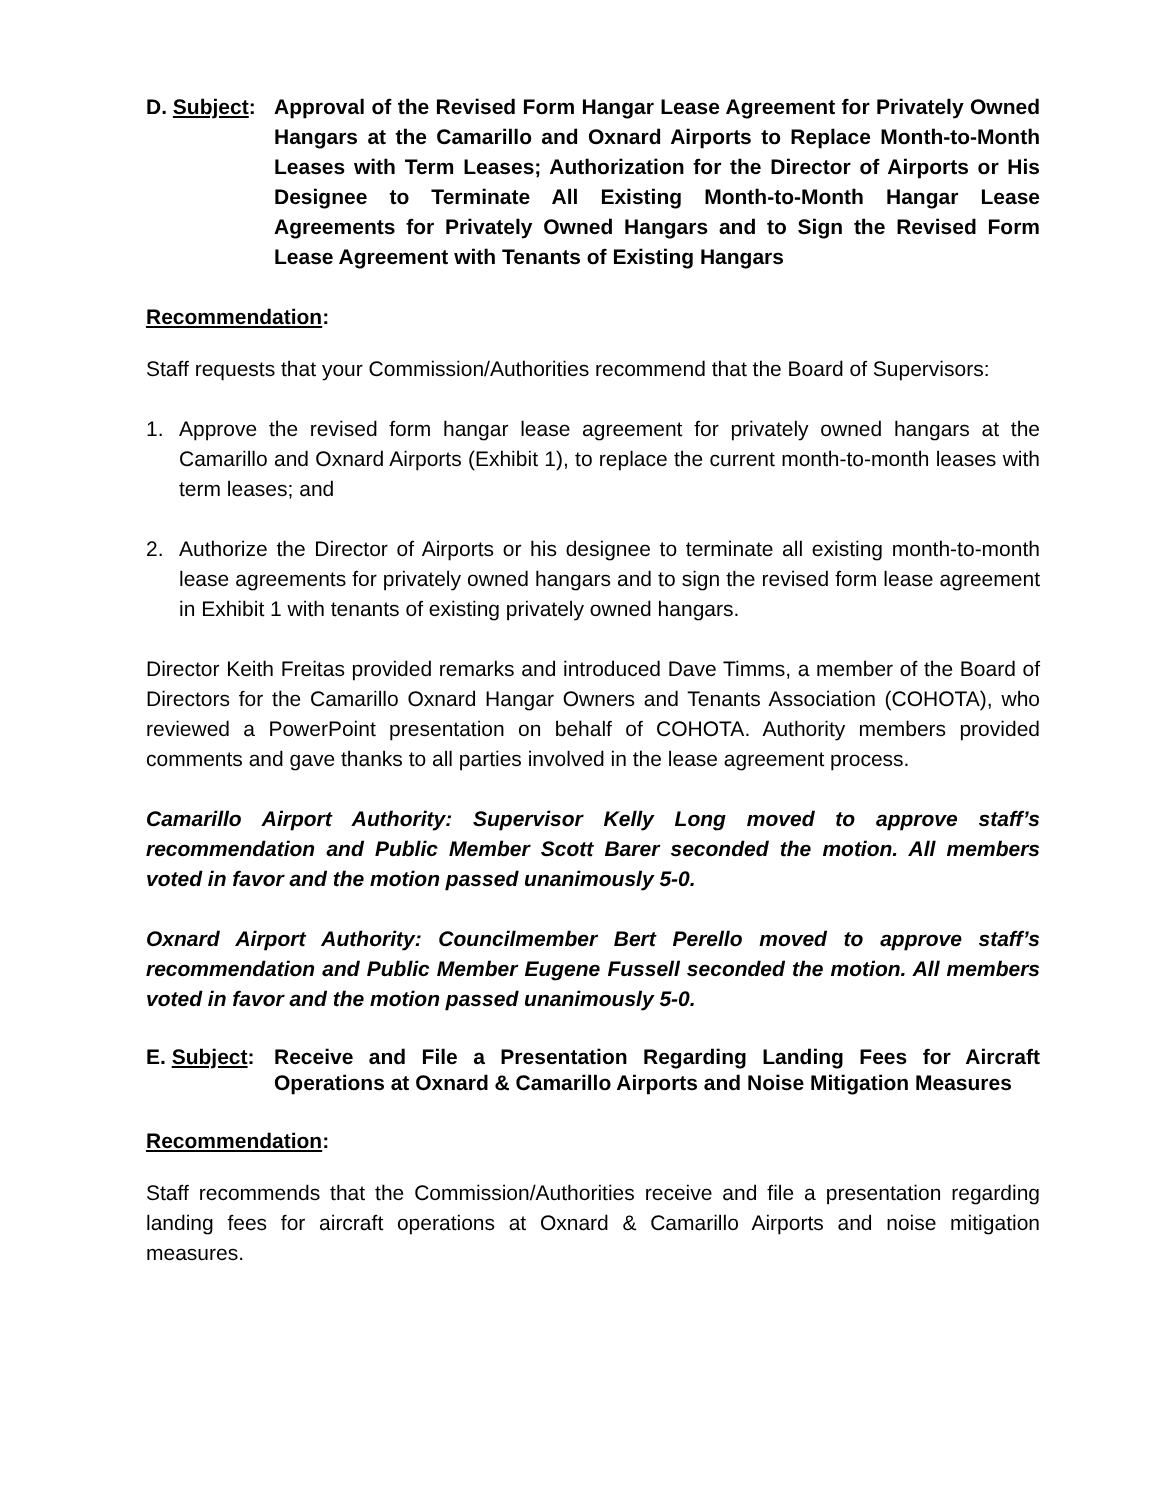D. Subject:
Approval of the Revised Form Hangar Lease Agreement for Privately Owned Hangars at the Camarillo and Oxnard Airports to Replace Month-to-Month Leases with Term Leases; Authorization for the Director of Airports or His Designee to Terminate All Existing Month-to-Month Hangar Lease Agreements for Privately Owned Hangars and to Sign the Revised Form Lease Agreement with Tenants of Existing Hangars
Recommendation:
Staff requests that your Commission/Authorities recommend that the Board of Supervisors:
1. Approve the revised form hangar lease agreement for privately owned hangars at the Camarillo and Oxnard Airports (Exhibit 1), to replace the current month-to-month leases with term leases; and
2. Authorize the Director of Airports or his designee to terminate all existing month-to-month lease agreements for privately owned hangars and to sign the revised form lease agreement in Exhibit 1 with tenants of existing privately owned hangars.
Director Keith Freitas provided remarks and introduced Dave Timms, a member of the Board of Directors for the Camarillo Oxnard Hangar Owners and Tenants Association (COHOTA), who reviewed a PowerPoint presentation on behalf of COHOTA. Authority members provided comments and gave thanks to all parties involved in the lease agreement process.
Camarillo Airport Authority: Supervisor Kelly Long moved to approve staff’s recommendation and Public Member Scott Barer seconded the motion. All members voted in favor and the motion passed unanimously 5-0.
Oxnard Airport Authority: Councilmember Bert Perello moved to approve staff’s recommendation and Public Member Eugene Fussell seconded the motion. All members voted in favor and the motion passed unanimously 5-0.
E. Subject:
Receive and File a Presentation Regarding Landing Fees for Aircraft Operations at Oxnard & Camarillo Airports and Noise Mitigation Measures
Recommendation:
Staff recommends that the Commission/Authorities receive and file a presentation regarding landing fees for aircraft operations at Oxnard & Camarillo Airports and noise mitigation measures.